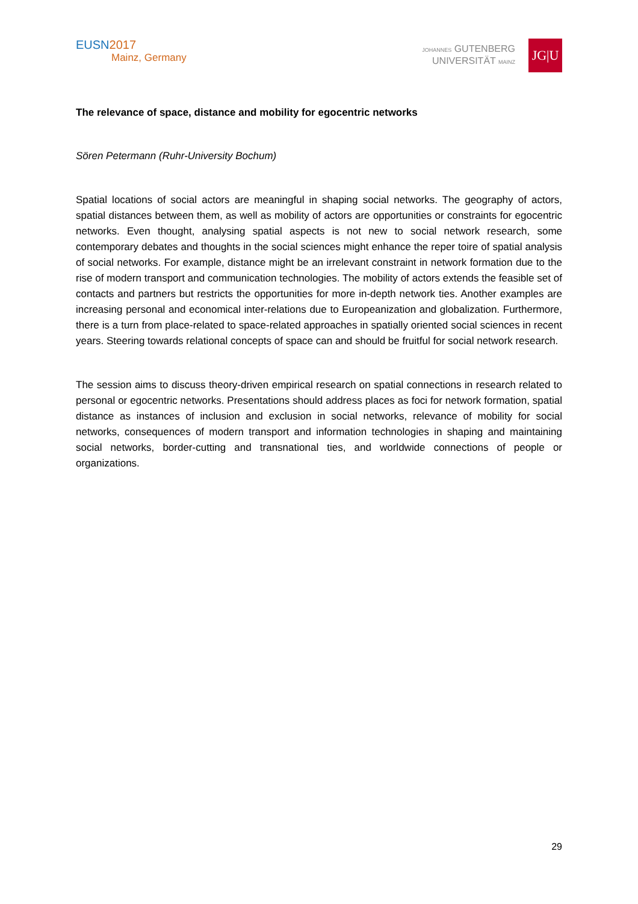EUSN 2017
Mainz, Germany
JOHANNES GUTENBERG
UNIVERSITÄT MAINZ
JG|U
The relevance of space, distance and mobility for egocentric networks
Sören Petermann (Ruhr-University Bochum)
Spatial locations of social actors are meaningful in shaping social networks. The geography of actors, spatial distances between them, as well as mobility of actors are opportunities or constraints for egocentric networks. Even thought, analysing spatial aspects is not new to social network research, some contemporary debates and thoughts in the social sciences might enhance the reper toire of spatial analysis of social networks. For example, distance might be an irrelevant constraint in network formation due to the rise of modern transport and communication technologies. The mobility of actors extends the feasible set of contacts and partners but restricts the opportunities for more in-depth network ties. Another examples are increasing personal and economical inter-relations due to Europeanization and globalization. Furthermore, there is a turn from place-related to space-related approaches in spatially oriented social sciences in recent years. Steering towards relational concepts of space can and should be fruitful for social network research.
The session aims to discuss theory-driven empirical research on spatial connections in research related to personal or egocentric networks. Presentations should address places as foci for network formation, spatial distance as instances of inclusion and exclusion in social networks, relevance of mobility for social networks, consequences of modern transport and information technologies in shaping and maintaining social networks, border-cutting and transnational ties, and worldwide connections of people or organizations.
29